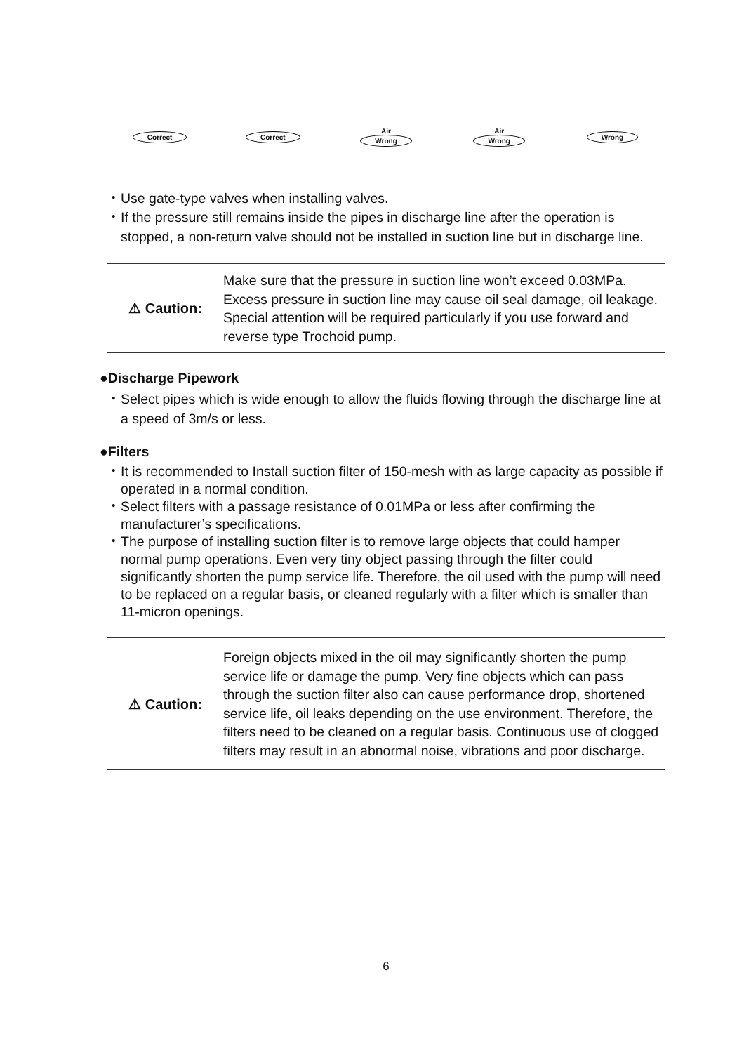Correct Correct
Air
Wrong
Air
Wrong
Wrong
・Use gate-type valves when installing valves.
・If the pressure still remains inside the pipes in discharge line after the operation is stopped, a non-return valve should not be installed in suction line but in discharge line.
⚠ Caution:
Make sure that the pressure in suction line won’t exceed 0.03MPa. Excess pressure in suction line may cause oil seal damage, oil leakage. Special attention will be required particularly if you use forward and reverse type Trochoid pump.
●Discharge Pipework
・Select pipes which is wide enough to allow the fluids flowing through the discharge line at a speed of 3m/s or less.
●Filters
・It is recommended to Install suction filter of 150-mesh with as large capacity as possible if operated in a normal condition.
・Select filters with a passage resistance of 0.01MPa or less after confirming the manufacturer’s specifications.
・The purpose of installing suction filter is to remove large objects that could hamper normal pump operations. Even very tiny object passing through the filter could significantly shorten the pump service life. Therefore, the oil used with the pump will need to be replaced on a regular basis, or cleaned regularly with a filter which is smaller than 11-micron openings.
⚠ Caution:
Foreign objects mixed in the oil may significantly shorten the pump service life or damage the pump. Very fine objects which can pass through the suction filter also can cause performance drop, shortened service life, oil leaks depending on the use environment. Therefore, the filters need to be cleaned on a regular basis. Continuous use of clogged filters may result in an abnormal noise, vibrations and poor discharge.
6